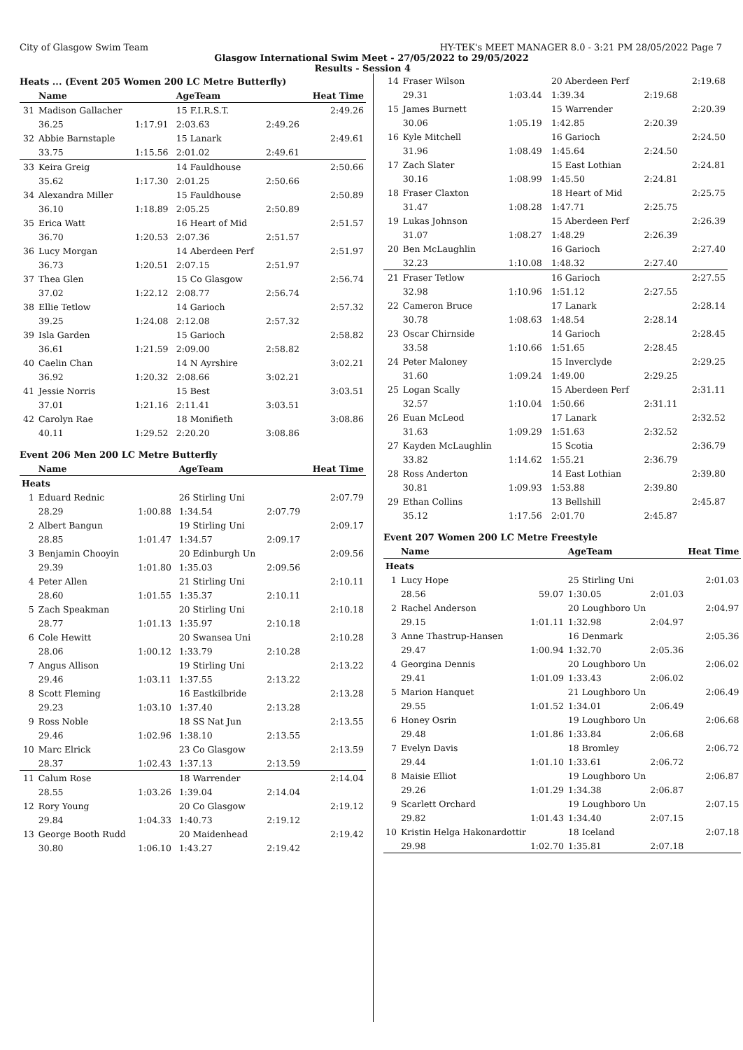City of Glasgow Swim Team HY-TEK's MEET MANAGER 8.0 - 3:21 PM 28/05/2022 Page 7
Glasgow International Swim Meet - 27/05/2022 to 29/05/2022
Results - Session 4
Heats ... (Event 205 Women 200 LC Metre Butterfly)
| | Name | | AgeTeam | | Heat Time |
| --- | --- | --- | --- | --- | --- |
| 31 | Madison Gallacher | | 15 F.I.R.S.T. | | 2:49.26 |
| | 36.25 | 1:17.91 | 2:03.63 | 2:49.26 | |
| 32 | Abbie Barnstaple | | 15 Lanark | | 2:49.61 |
| | 33.75 | 1:15.56 | 2:01.02 | 2:49.61 | |
| 33 | Keira Greig | | 14 Fauldhouse | | 2:50.66 |
| | 35.62 | 1:17.30 | 2:01.25 | 2:50.66 | |
| 34 | Alexandra Miller | | 15 Fauldhouse | | 2:50.89 |
| | 36.10 | 1:18.89 | 2:05.25 | 2:50.89 | |
| 35 | Erica Watt | | 16 Heart of Mid | | 2:51.57 |
| | 36.70 | 1:20.53 | 2:07.36 | 2:51.57 | |
| 36 | Lucy Morgan | | 14 Aberdeen Perf | | 2:51.97 |
| | 36.73 | 1:20.51 | 2:07.15 | 2:51.97 | |
| 37 | Thea Glen | | 15 Co Glasgow | | 2:56.74 |
| | 37.02 | 1:22.12 | 2:08.77 | 2:56.74 | |
| 38 | Ellie Tetlow | | 14 Garioch | | 2:57.32 |
| | 39.25 | 1:24.08 | 2:12.08 | 2:57.32 | |
| 39 | Isla Garden | | 15 Garioch | | 2:58.82 |
| | 36.61 | 1:21.59 | 2:09.00 | 2:58.82 | |
| 40 | Caelin Chan | | 14 N Ayrshire | | 3:02.21 |
| | 36.92 | 1:20.32 | 2:08.66 | 3:02.21 | |
| 41 | Jessie Norris | | 15 Best | | 3:03.51 |
| | 37.01 | 1:21.16 | 2:11.41 | 3:03.51 | |
| 42 | Carolyn Rae | | 18 Monifieth | | 3:08.86 |
| | 40.11 | 1:29.52 | 2:20.20 | 3:08.86 | |
Event 206 Men 200 LC Metre Butterfly
| | Name | | AgeTeam | | Heat Time |
| --- | --- | --- | --- | --- | --- |
| Heats | | | | | |
| 1 | Eduard Rednic | | 26 Stirling Uni | | 2:07.79 |
| | 28.29 | 1:00.88 | 1:34.54 | 2:07.79 | |
| 2 | Albert Bangun | | 19 Stirling Uni | | 2:09.17 |
| | 28.85 | 1:01.47 | 1:34.57 | 2:09.17 | |
| 3 | Benjamin Chooyin | | 20 Edinburgh Un | | 2:09.56 |
| | 29.39 | 1:01.80 | 1:35.03 | 2:09.56 | |
| 4 | Peter Allen | | 21 Stirling Uni | | 2:10.11 |
| | 28.60 | 1:01.55 | 1:35.37 | 2:10.11 | |
| 5 | Zach Speakman | | 20 Stirling Uni | | 2:10.18 |
| | 28.77 | 1:01.13 | 1:35.97 | 2:10.18 | |
| 6 | Cole Hewitt | | 20 Swansea Uni | | 2:10.28 |
| | 28.06 | 1:00.12 | 1:33.79 | 2:10.28 | |
| 7 | Angus Allison | | 19 Stirling Uni | | 2:13.22 |
| | 29.46 | 1:03.11 | 1:37.55 | 2:13.22 | |
| 8 | Scott Fleming | | 16 Eastkilbride | | 2:13.28 |
| | 29.23 | 1:03.10 | 1:37.40 | 2:13.28 | |
| 9 | Ross Noble | | 18 SS Nat Jun | | 2:13.55 |
| | 29.46 | 1:02.96 | 1:38.10 | 2:13.55 | |
| 10 | Marc Elrick | | 23 Co Glasgow | | 2:13.59 |
| | 28.37 | 1:02.43 | 1:37.13 | 2:13.59 | |
| 11 | Calum Rose | | 18 Warrender | | 2:14.04 |
| | 28.55 | 1:03.26 | 1:39.04 | 2:14.04 | |
| 12 | Rory Young | | 20 Co Glasgow | | 2:19.12 |
| | 29.84 | 1:04.33 | 1:40.73 | 2:19.12 | |
| 13 | George Booth Rudd | | 20 Maidenhead | | 2:19.42 |
| | 30.80 | 1:06.10 | 1:43.27 | 2:19.42 | |
| 14 | Fraser Wilson | | 20 Aberdeen Perf | | 2:19.68 |
| | 29.31 | 1:03.44 | 1:39.34 | 2:19.68 | |
| 15 | James Burnett | | 15 Warrender | | 2:20.39 |
| | 30.06 | 1:05.19 | 1:42.85 | 2:20.39 | |
| 16 | Kyle Mitchell | | 16 Garioch | | 2:24.50 |
| | 31.96 | 1:08.49 | 1:45.64 | 2:24.50 | |
| 17 | Zach Slater | | 15 East Lothian | | 2:24.81 |
| | 30.16 | 1:08.99 | 1:45.50 | 2:24.81 | |
| 18 | Fraser Claxton | | 18 Heart of Mid | | 2:25.75 |
| | 31.47 | 1:08.28 | 1:47.71 | 2:25.75 | |
| 19 | Lukas Johnson | | 15 Aberdeen Perf | | 2:26.39 |
| | 31.07 | 1:08.27 | 1:48.29 | 2:26.39 | |
| 20 | Ben McLaughlin | | 16 Garioch | | 2:27.40 |
| | 32.23 | 1:10.08 | 1:48.32 | 2:27.40 | |
| 21 | Fraser Tetlow | | 16 Garioch | | 2:27.55 |
| | 32.98 | 1:10.96 | 1:51.12 | 2:27.55 | |
| 22 | Cameron Bruce | | 17 Lanark | | 2:28.14 |
| | 30.78 | 1:08.63 | 1:48.54 | 2:28.14 | |
| 23 | Oscar Chirnside | | 14 Garioch | | 2:28.45 |
| | 33.58 | 1:10.66 | 1:51.65 | 2:28.45 | |
| 24 | Peter Maloney | | 15 Inverclyde | | 2:29.25 |
| | 31.60 | 1:09.24 | 1:49.00 | 2:29.25 | |
| 25 | Logan Scally | | 15 Aberdeen Perf | | 2:31.11 |
| | 32.57 | 1:10.04 | 1:50.66 | 2:31.11 | |
| 26 | Euan McLeod | | 17 Lanark | | 2:32.52 |
| | 31.63 | 1:09.29 | 1:51.63 | 2:32.52 | |
| 27 | Kayden McLaughlin | | 15 Scotia | | 2:36.79 |
| | 33.82 | 1:14.62 | 1:55.21 | 2:36.79 | |
| 28 | Ross Anderton | | 14 East Lothian | | 2:39.80 |
| | 30.81 | 1:09.93 | 1:53.88 | 2:39.80 | |
| 29 | Ethan Collins | | 13 Bellshill | | 2:45.87 |
| | 35.12 | 1:17.56 | 2:01.70 | 2:45.87 | |
Event 207 Women 200 LC Metre Freestyle
| | Name | | AgeTeam | | Heat Time |
| --- | --- | --- | --- | --- | --- |
| Heats | | | | | |
| 1 | Lucy Hope | | 25 Stirling Uni | | 2:01.03 |
| | 28.56 | 59.07 | 1:30.05 | 2:01.03 | |
| 2 | Rachel Anderson | | 20 Loughboro Un | | 2:04.97 |
| | 29.15 | 1:01.11 | 1:32.98 | 2:04.97 | |
| 3 | Anne Thastrup-Hansen | | 16 Denmark | | 2:05.36 |
| | 29.47 | 1:00.94 | 1:32.70 | 2:05.36 | |
| 4 | Georgina Dennis | | 20 Loughboro Un | | 2:06.02 |
| | 29.41 | 1:01.09 | 1:33.43 | 2:06.02 | |
| 5 | Marion Hanquet | | 21 Loughboro Un | | 2:06.49 |
| | 29.55 | 1:01.52 | 1:34.01 | 2:06.49 | |
| 6 | Honey Osrin | | 19 Loughboro Un | | 2:06.68 |
| | 29.48 | 1:01.86 | 1:33.84 | 2:06.68 | |
| 7 | Evelyn Davis | | 18 Bromley | | 2:06.72 |
| | 29.44 | 1:01.10 | 1:33.61 | 2:06.72 | |
| 8 | Maisie Elliot | | 19 Loughboro Un | | 2:06.87 |
| | 29.26 | 1:01.29 | 1:34.38 | 2:06.87 | |
| 9 | Scarlett Orchard | | 19 Loughboro Un | | 2:07.15 |
| | 29.82 | 1:01.43 | 1:34.40 | 2:07.15 | |
| 10 | Kristin Helga Hakonardottir | | 18 Iceland | | 2:07.18 |
| | 29.98 | 1:02.70 | 1:35.81 | 2:07.18 | |